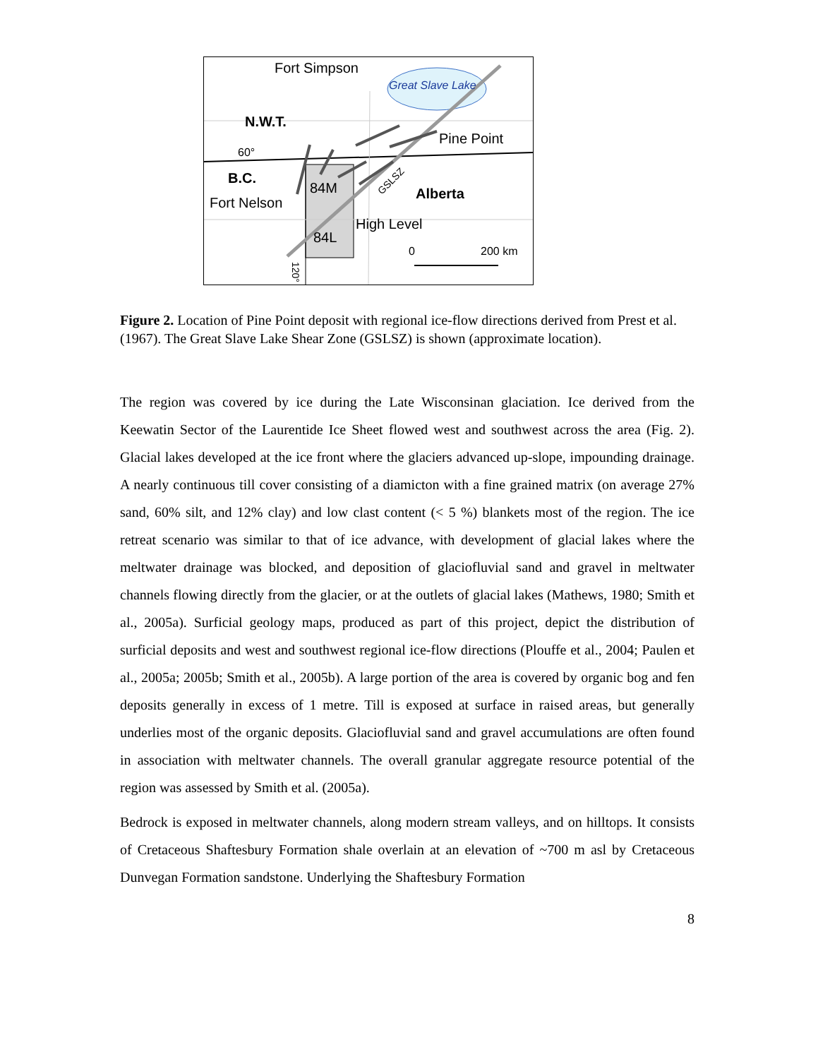Fort Simpson
Great Slave Lake
N.W.T.
Pine Point
60°
B.C.
84M
Alberta
Fort Nelson
High Level
84L
0
200 km
GSLSZ
120°
Figure 2. Location of Pine Point deposit with regional ice-flow directions derived from Prest et al. (1967). The Great Slave Lake Shear Zone (GSLSZ) is shown (approximate location).
The region was covered by ice during the Late Wisconsinan glaciation. Ice derived from the Keewatin Sector of the Laurentide Ice Sheet flowed west and southwest across the area (Fig. 2). Glacial lakes developed at the ice front where the glaciers advanced up-slope, impounding drainage. A nearly continuous till cover consisting of a diamicton with a fine grained matrix (on average 27% sand, 60% silt, and 12% clay) and low clast content (< 5 %) blankets most of the region. The ice retreat scenario was similar to that of ice advance, with development of glacial lakes where the meltwater drainage was blocked, and deposition of glaciofluvial sand and gravel in meltwater channels flowing directly from the glacier, or at the outlets of glacial lakes (Mathews, 1980; Smith et al., 2005a). Surficial geology maps, produced as part of this project, depict the distribution of surficial deposits and west and southwest regional ice-flow directions (Plouffe et al., 2004; Paulen et al., 2005a; 2005b; Smith et al., 2005b). A large portion of the area is covered by organic bog and fen deposits generally in excess of 1 metre. Till is exposed at surface in raised areas, but generally underlies most of the organic deposits. Glaciofluvial sand and gravel accumulations are often found in association with meltwater channels. The overall granular aggregate resource potential of the region was assessed by Smith et al. (2005a).
Bedrock is exposed in meltwater channels, along modern stream valleys, and on hilltops. It consists of Cretaceous Shaftesbury Formation shale overlain at an elevation of ~700 m asl by Cretaceous Dunvegan Formation sandstone. Underlying the Shaftesbury Formation
8